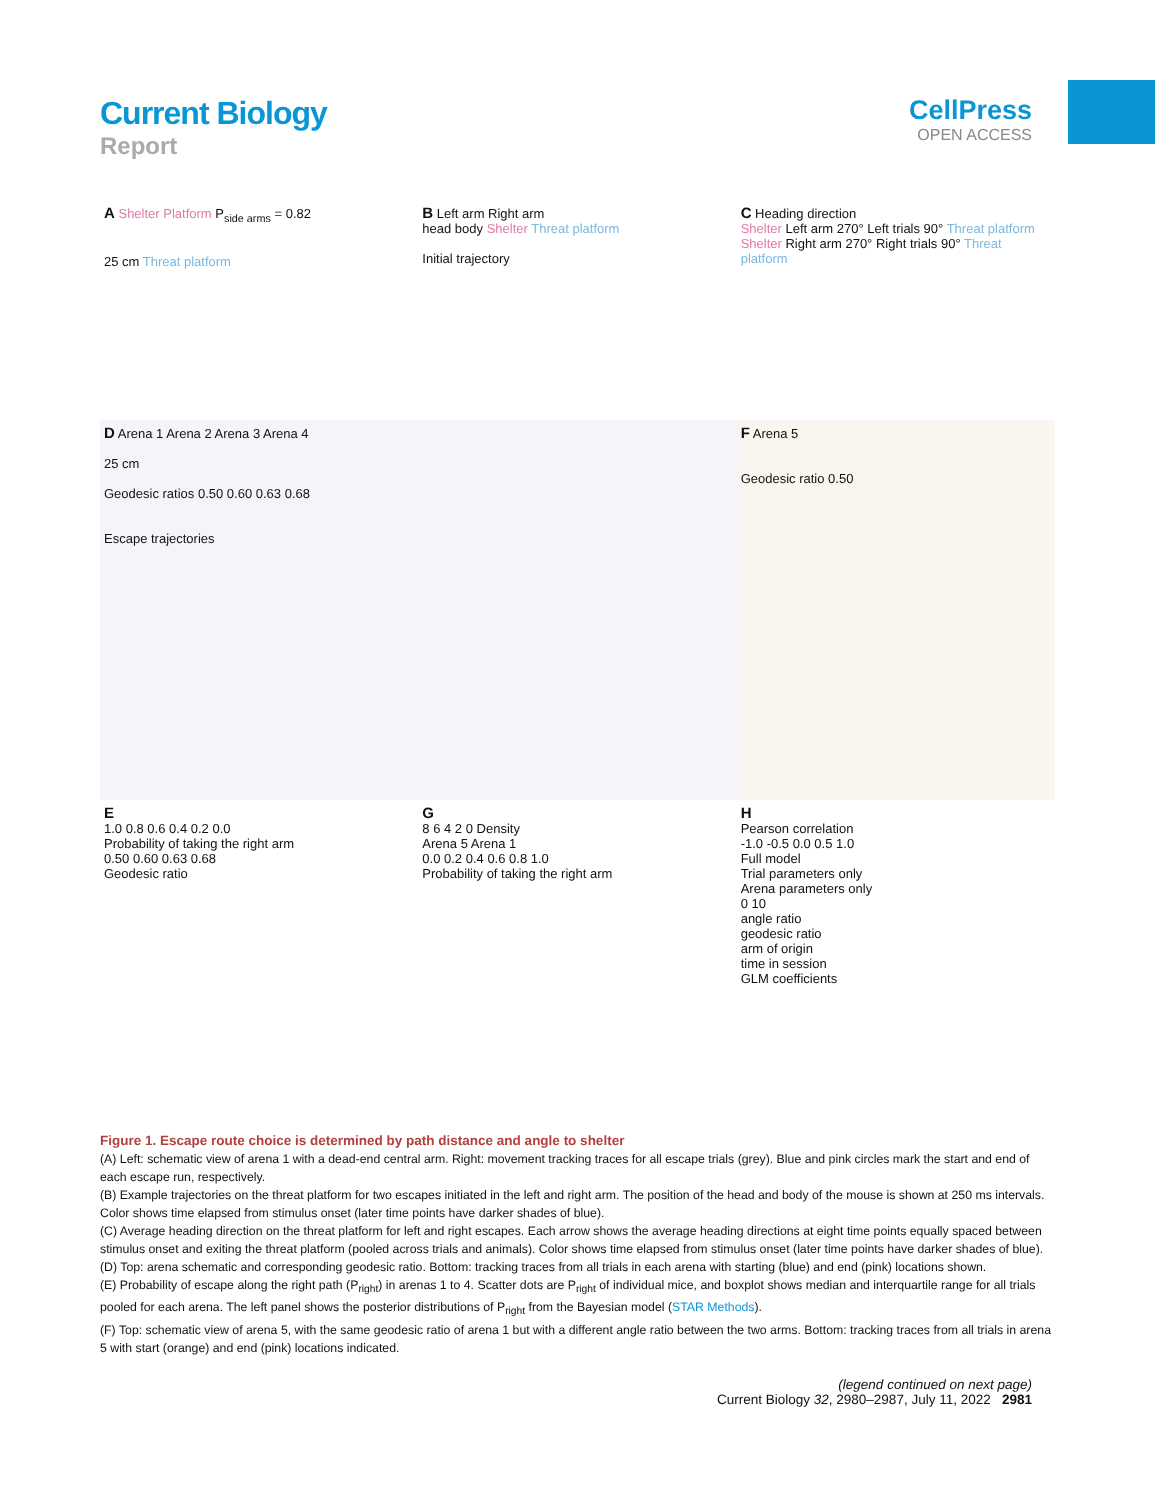Current Biology
Report
CellPress
OPEN ACCESS
A Shelter Platform P<sub>side arms</sub> = 0.82
25 cm Threat platform
B Left arm Right arm
head body Shelter Threat platform
Initial trajectory
C Heading direction
Shelter Left arm 270° Left trials 90° Threat platform
Shelter Right arm 270° Right trials 90° Threat platform
D Arena 1 Arena 2 Arena 3 Arena 4
25 cm
Geodesic ratios 0.50 0.60 0.63 0.68
Escape trajectories
F Arena 5
Geodesic ratio 0.50
E
1.0 0.8 0.6 0.4 0.2 0.0
Probability of taking the right arm
0.50 0.60 0.63 0.68
Geodesic ratio
G
8 6 4 2 0 Density
Arena 5 Arena 1
0.0 0.2 0.4 0.6 0.8 1.0
Probability of taking the right arm
H
Pearson correlation
-1.0 -0.5 0.0 0.5 1.0
Full model
Trial parameters only
Arena parameters only
0 10
angle ratio
geodesic ratio
arm of origin
time in session
GLM coefficients
Figure 1. Escape route choice is determined by path distance and angle to shelter
(A) Left: schematic view of arena 1 with a dead-end central arm. Right: movement tracking traces for all escape trials (grey). Blue and pink circles mark the start and end of each escape run, respectively.
(B) Example trajectories on the threat platform for two escapes initiated in the left and right arm. The position of the head and body of the mouse is shown at 250 ms intervals. Color shows time elapsed from stimulus onset (later time points have darker shades of blue).
(C) Average heading direction on the threat platform for left and right escapes. Each arrow shows the average heading directions at eight time points equally spaced between stimulus onset and exiting the threat platform (pooled across trials and animals). Color shows time elapsed from stimulus onset (later time points have darker shades of blue).
(D) Top: arena schematic and corresponding geodesic ratio. Bottom: tracking traces from all trials in each arena with starting (blue) and end (pink) locations shown.
(E) Probability of escape along the right path (P<sub>right</sub>) in arenas 1 to 4. Scatter dots are P<sub>right</sub> of individual mice, and boxplot shows median and interquartile range for all trials pooled for each arena. The left panel shows the posterior distributions of P<sub>right</sub> from the Bayesian model (STAR Methods).
(F) Top: schematic view of arena 5, with the same geodesic ratio of arena 1 but with a different angle ratio between the two arms. Bottom: tracking traces from all trials in arena 5 with start (orange) and end (pink) locations indicated.
(legend continued on next page)
Current Biology 32, 2980–2987, July 11, 2022 2981